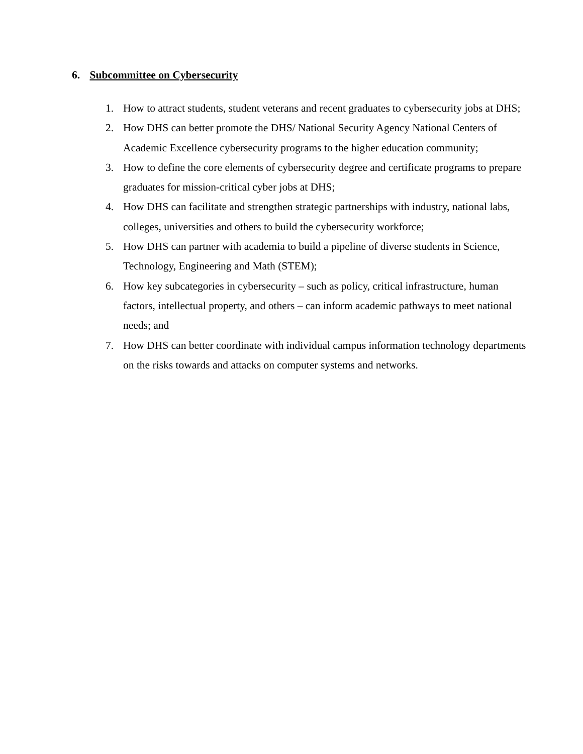6. Subcommittee on Cybersecurity
1. How to attract students, student veterans and recent graduates to cybersecurity jobs at DHS;
2. How DHS can better promote the DHS/ National Security Agency National Centers of Academic Excellence cybersecurity programs to the higher education community;
3. How to define the core elements of cybersecurity degree and certificate programs to prepare graduates for mission-critical cyber jobs at DHS;
4. How DHS can facilitate and strengthen strategic partnerships with industry, national labs, colleges, universities and others to build the cybersecurity workforce;
5. How DHS can partner with academia to build a pipeline of diverse students in Science, Technology, Engineering and Math (STEM);
6. How key subcategories in cybersecurity – such as policy, critical infrastructure, human factors, intellectual property, and others – can inform academic pathways to meet national needs; and
7. How DHS can better coordinate with individual campus information technology departments on the risks towards and attacks on computer systems and networks.